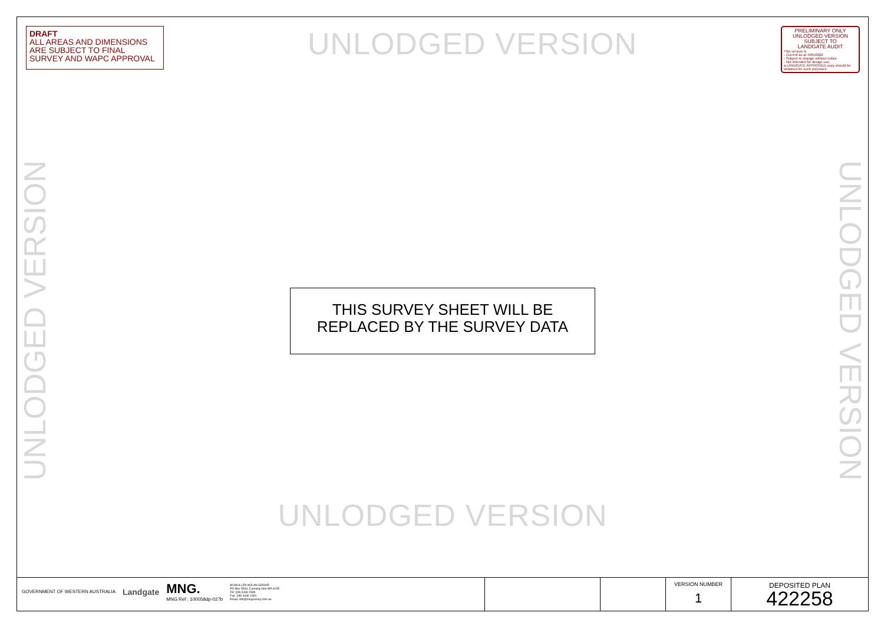DRAFT
ALL AREAS AND DIMENSIONS ARE SUBJECT TO FINAL SURVEY AND WAPC APPROVAL
UNLODGED VERSION
PRELIMINARY ONLY
UNLODGED VERSION
SUBJECT TO
LANDGATE AUDIT
This version is
- Current as at 4/05/2022
- Subject to change without notice
- Not intended for design use,
a LANDGATE APPROVED copy should be obtained for such purposes.
UNLODGED VERSION
THIS SURVEY SHEET WILL BE
REPLACED BY THE SURVEY DATA
UNLODGED VERSION
UNLODGED VERSION
| GOVERNMENT OF WESTERN AUSTRALIA Landgate MNG. MNG Ref : 100058dp-027b MCMULLEN NOLAN GROUP PO Box 5534, Canning Vale WA 6155 Tel: (08) 6436 1599 Fax: (08) 6436 1500 Email: info@mngsurvey.com.au | | | VERSION NUMBER 1 | DEPOSITED PLAN 422258 |